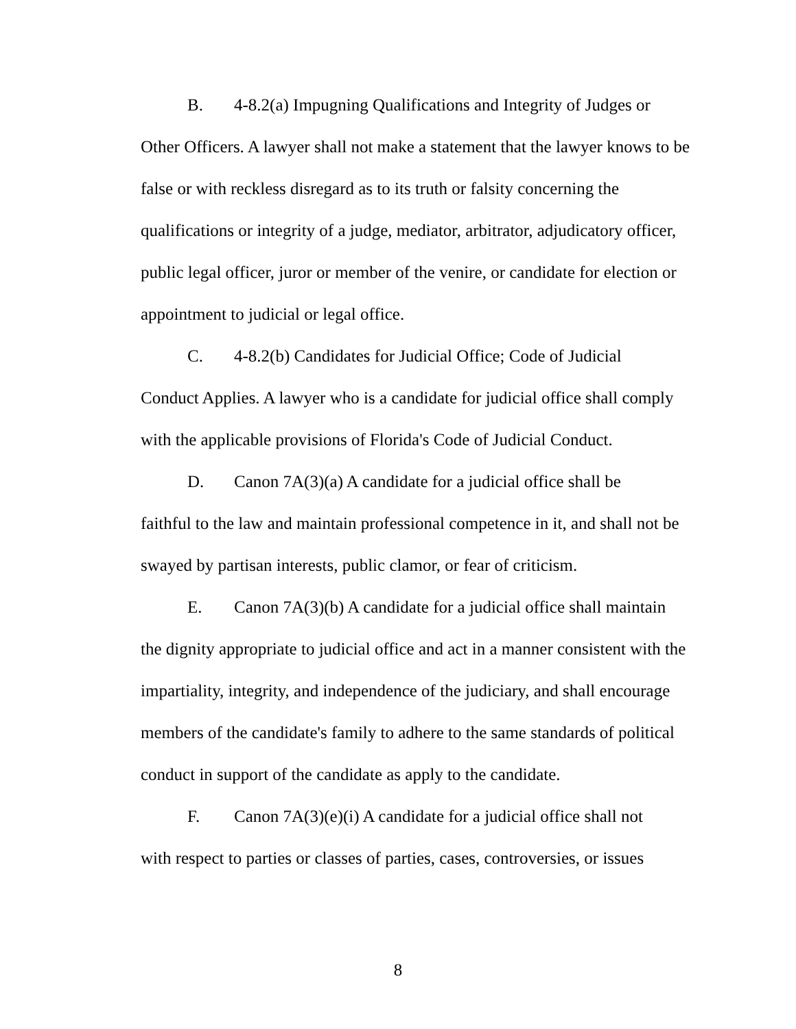B. 4-8.2(a) Impugning Qualifications and Integrity of Judges or
Other Officers. A lawyer shall not make a statement that the lawyer knows to be false or with reckless disregard as to its truth or falsity concerning the qualifications or integrity of a judge, mediator, arbitrator, adjudicatory officer, public legal officer, juror or member of the venire, or candidate for election or appointment to judicial or legal office.
C. 4-8.2(b) Candidates for Judicial Office; Code of Judicial
Conduct Applies. A lawyer who is a candidate for judicial office shall comply with the applicable provisions of Florida's Code of Judicial Conduct.
D. Canon 7A(3)(a) A candidate for a judicial office shall be
faithful to the law and maintain professional competence in it, and shall not be swayed by partisan interests, public clamor, or fear of criticism.
E. Canon 7A(3)(b) A candidate for a judicial office shall maintain
the dignity appropriate to judicial office and act in a manner consistent with the impartiality, integrity, and independence of the judiciary, and shall encourage members of the candidate's family to adhere to the same standards of political conduct in support of the candidate as apply to the candidate.
F. Canon 7A(3)(e)(i) A candidate for a judicial office shall not
with respect to parties or classes of parties, cases, controversies, or issues
8